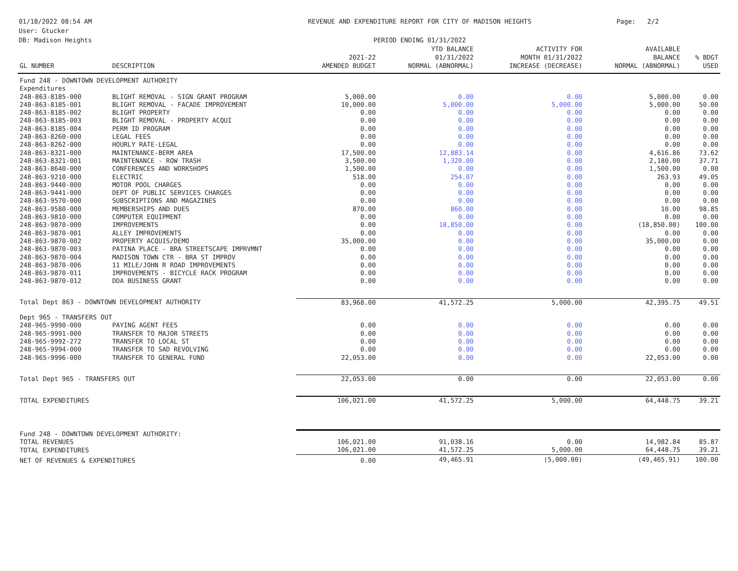01/18/2022 08:54 AM
User: Gtucker
DB: Madison Heights
REVENUE AND EXPENDITURE REPORT FOR CITY OF MADISON HEIGHTS
PERIOD ENDING 01/31/2022
Page: 2/2
| GL NUMBER | DESCRIPTION | 2021-22 AMENDED BUDGET | YTD BALANCE 01/31/2022 NORMAL (ABNORMAL) | ACTIVITY FOR MONTH 01/31/2022 INCREASE (DECREASE) | AVAILABLE BALANCE NORMAL (ABNORMAL) | % BDGT USED |
| --- | --- | --- | --- | --- | --- | --- |
| Fund 248 - DOWNTOWN DEVELOPMENT AUTHORITY | | | | | | |
| Expenditures | | | | | | |
| 248-863-8185-000 | BLIGHT REMOVAL - SIGN GRANT PROGRAM | 5,000.00 | 0.00 | 0.00 | 5,000.00 | 0.00 |
| 248-863-8185-001 | BLIGHT REMOVAL - FACADE IMPROVEMENT | 10,000.00 | 5,000.00 | 5,000.00 | 5,000.00 | 50.00 |
| 248-863-8185-002 | BLIGHT PROPERTY | 0.00 | 0.00 | 0.00 | 0.00 | 0.00 |
| 248-863-8185-003 | BLIGHT REMOVAL - PROPERTY ACQUI | 0.00 | 0.00 | 0.00 | 0.00 | 0.00 |
| 248-863-8185-004 | PERM ID PROGRAM | 0.00 | 0.00 | 0.00 | 0.00 | 0.00 |
| 248-863-8260-000 | LEGAL FEES | 0.00 | 0.00 | 0.00 | 0.00 | 0.00 |
| 248-863-8262-000 | HOURLY RATE-LEGAL | 0.00 | 0.00 | 0.00 | 0.00 | 0.00 |
| 248-863-8321-000 | MAINTENANCE-BERM AREA | 17,500.00 | 12,883.14 | 0.00 | 4,616.86 | 73.62 |
| 248-863-8321-001 | MAINTENANCE - ROW TRASH | 3,500.00 | 1,320.00 | 0.00 | 2,180.00 | 37.71 |
| 248-863-8640-000 | CONFERENCES AND WORKSHOPS | 1,500.00 | 0.00 | 0.00 | 1,500.00 | 0.00 |
| 248-863-9210-000 | ELECTRIC | 518.00 | 254.07 | 0.00 | 263.93 | 49.05 |
| 248-863-9440-000 | MOTOR POOL CHARGES | 0.00 | 0.00 | 0.00 | 0.00 | 0.00 |
| 248-863-9441-000 | DEPT OF PUBLIC SERVICES CHARGES | 0.00 | 0.00 | 0.00 | 0.00 | 0.00 |
| 248-863-9570-000 | SUBSCRIPTIONS AND MAGAZINES | 0.00 | 0.00 | 0.00 | 0.00 | 0.00 |
| 248-863-9580-000 | MEMBERSHIPS AND DUES | 870.00 | 860.00 | 0.00 | 10.00 | 98.85 |
| 248-863-9810-000 | COMPUTER EQUIPMENT | 0.00 | 0.00 | 0.00 | 0.00 | 0.00 |
| 248-863-9870-000 | IMPROVEMENTS | 0.00 | 18,850.00 | 0.00 | (18,850.00) | 100.00 |
| 248-863-9870-001 | ALLEY IMPROVEMENTS | 0.00 | 0.00 | 0.00 | 0.00 | 0.00 |
| 248-863-9870-002 | PROPERTY ACQUIS/DEMO | 35,000.00 | 0.00 | 0.00 | 35,000.00 | 0.00 |
| 248-863-9870-003 | PATINA PLACE - BRA STREETSCAPE IMPRVMNT | 0.00 | 0.00 | 0.00 | 0.00 | 0.00 |
| 248-863-9870-004 | MADISON TOWN CTR - BRA ST IMPROV | 0.00 | 0.00 | 0.00 | 0.00 | 0.00 |
| 248-863-9870-006 | 11 MILE/JOHN R ROAD IMPROVEMENTS | 0.00 | 0.00 | 0.00 | 0.00 | 0.00 |
| 248-863-9870-011 | IMPROVEMENTS - BICYCLE RACK PROGRAM | 0.00 | 0.00 | 0.00 | 0.00 | 0.00 |
| 248-863-9870-012 | DDA BUSINESS GRANT | 0.00 | 0.00 | 0.00 | 0.00 | 0.00 |
| Total Dept 863 - DOWNTOWN DEVELOPMENT AUTHORITY | | 83,968.00 | 41,572.25 | 5,000.00 | 42,395.75 | 49.51 |
| Dept 965 - TRANSFERS OUT | | | | | | |
| 248-965-9990-000 | PAYING AGENT FEES | 0.00 | 0.00 | 0.00 | 0.00 | 0.00 |
| 248-965-9991-000 | TRANSFER TO MAJOR STREETS | 0.00 | 0.00 | 0.00 | 0.00 | 0.00 |
| 248-965-9992-272 | TRANSFER TO LOCAL ST | 0.00 | 0.00 | 0.00 | 0.00 | 0.00 |
| 248-965-9994-000 | TRANSFER TO SAD REVOLVING | 0.00 | 0.00 | 0.00 | 0.00 | 0.00 |
| 248-965-9996-000 | TRANSFER TO GENERAL FUND | 22,053.00 | 0.00 | 0.00 | 22,053.00 | 0.00 |
| Total Dept 965 - TRANSFERS OUT | | 22,053.00 | 0.00 | 0.00 | 22,053.00 | 0.00 |
| TOTAL EXPENDITURES | | 106,021.00 | 41,572.25 | 5,000.00 | 64,448.75 | 39.21 |
| Fund 248 - DOWNTOWN DEVELOPMENT AUTHORITY: | | | | | | |
| TOTAL REVENUES | | 106,021.00 | 91,038.16 | 0.00 | 14,982.84 | 85.87 |
| TOTAL EXPENDITURES | | 106,021.00 | 41,572.25 | 5,000.00 | 64,448.75 | 39.21 |
| NET OF REVENUES & EXPENDITURES | | 0.00 | 49,465.91 | (5,000.00) | (49,465.91) | 100.00 |